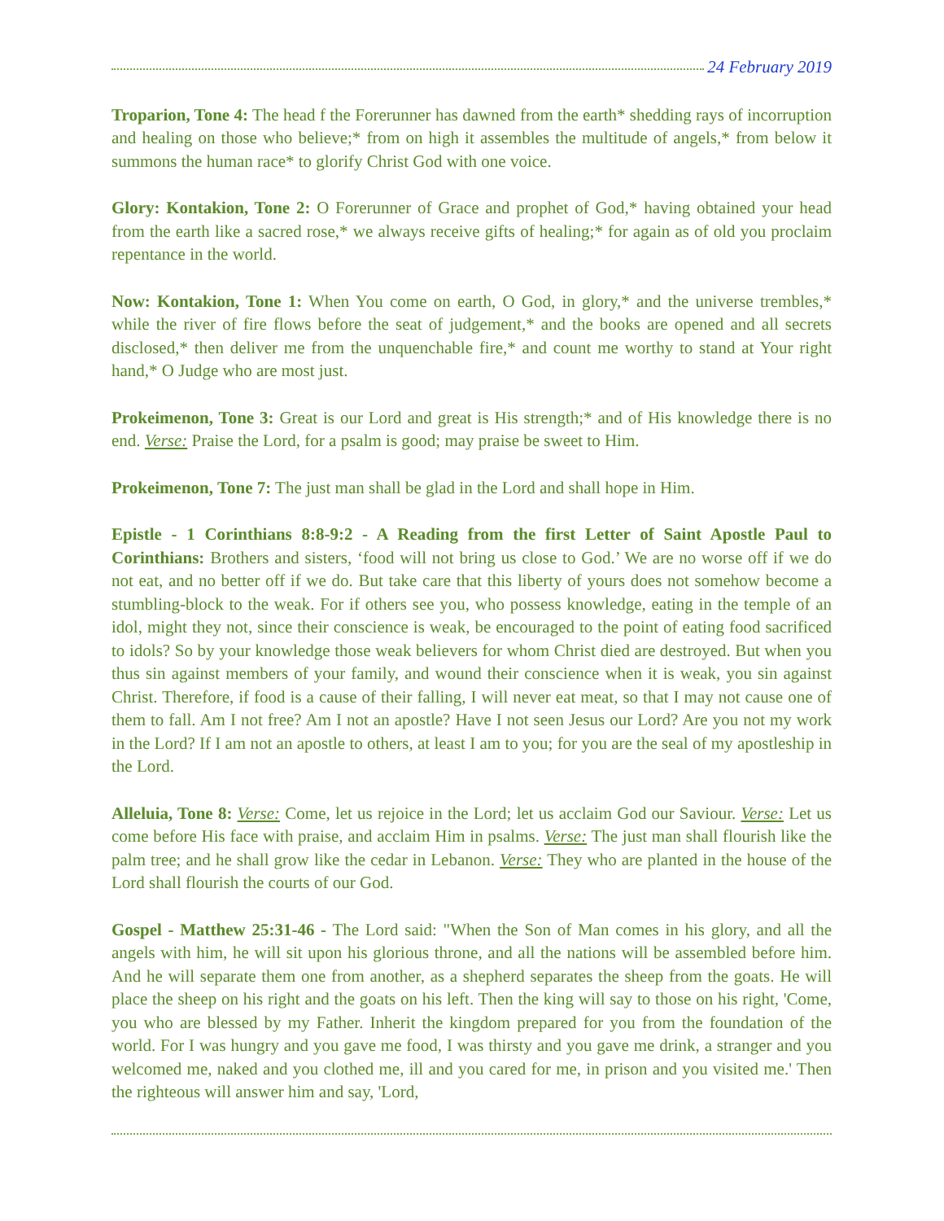24 February 2019
Troparion, Tone 4: The head f the Forerunner has dawned from the earth* shedding rays of incorruption and healing on those who believe;* from on high it assembles the multitude of angels,* from below it summons the human race* to glorify Christ God with one voice.
Glory: Kontakion, Tone 2: O Forerunner of Grace and prophet of God,* having obtained your head from the earth like a sacred rose,* we always receive gifts of healing;* for again as of old you proclaim repentance in the world.
Now: Kontakion, Tone 1: When You come on earth, O God, in glory,* and the universe trembles,* while the river of fire flows before the seat of judgement,* and the books are opened and all secrets disclosed,* then deliver me from the unquenchable fire,* and count me worthy to stand at Your right hand,* O Judge who are most just.
Prokeimenon, Tone 3: Great is our Lord and great is His strength;* and of His knowledge there is no end. Verse: Praise the Lord, for a psalm is good; may praise be sweet to Him.
Prokeimenon, Tone 7: The just man shall be glad in the Lord and shall hope in Him.
Epistle - 1 Corinthians 8:8-9:2 - A Reading from the first Letter of Saint Apostle Paul to Corinthians: Brothers and sisters, ‘food will not bring us close to God.’ We are no worse off if we do not eat, and no better off if we do. But take care that this liberty of yours does not somehow become a stumbling-block to the weak. For if others see you, who possess knowledge, eating in the temple of an idol, might they not, since their conscience is weak, be encouraged to the point of eating food sacrificed to idols? So by your knowledge those weak believers for whom Christ died are destroyed. But when you thus sin against members of your family, and wound their conscience when it is weak, you sin against Christ. Therefore, if food is a cause of their falling, I will never eat meat, so that I may not cause one of them to fall. Am I not free? Am I not an apostle? Have I not seen Jesus our Lord? Are you not my work in the Lord? If I am not an apostle to others, at least I am to you; for you are the seal of my apostleship in the Lord.
Alleluia, Tone 8: Verse: Come, let us rejoice in the Lord; let us acclaim God our Saviour. Verse: Let us come before His face with praise, and acclaim Him in psalms. Verse: The just man shall flourish like the palm tree; and he shall grow like the cedar in Lebanon. Verse: They who are planted in the house of the Lord shall flourish the courts of our God.
Gospel - Matthew 25:31-46 - The Lord said: "When the Son of Man comes in his glory, and all the angels with him, he will sit upon his glorious throne, and all the nations will be assembled before him. And he will separate them one from another, as a shepherd separates the sheep from the goats. He will place the sheep on his right and the goats on his left. Then the king will say to those on his right, 'Come, you who are blessed by my Father. Inherit the kingdom prepared for you from the foundation of the world. For I was hungry and you gave me food, I was thirsty and you gave me drink, a stranger and you welcomed me, naked and you clothed me, ill and you cared for me, in prison and you visited me.' Then the righteous will answer him and say, 'Lord,